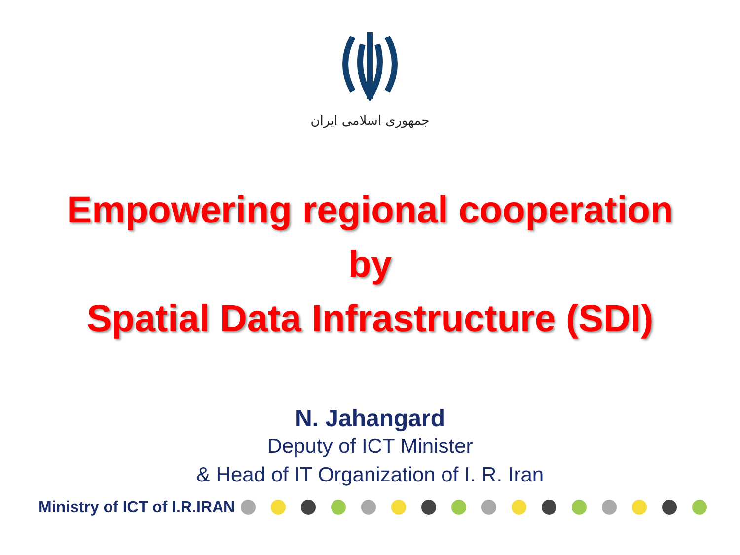جمهوری اسلامی ایران
Empowering regional cooperation
by
Spatial Data Infrastructure (SDI)
N. Jahangard
Deputy of ICT Minister
& Head of IT Organization of I. R. Iran
Ministry of ICT of I.R.IRAN